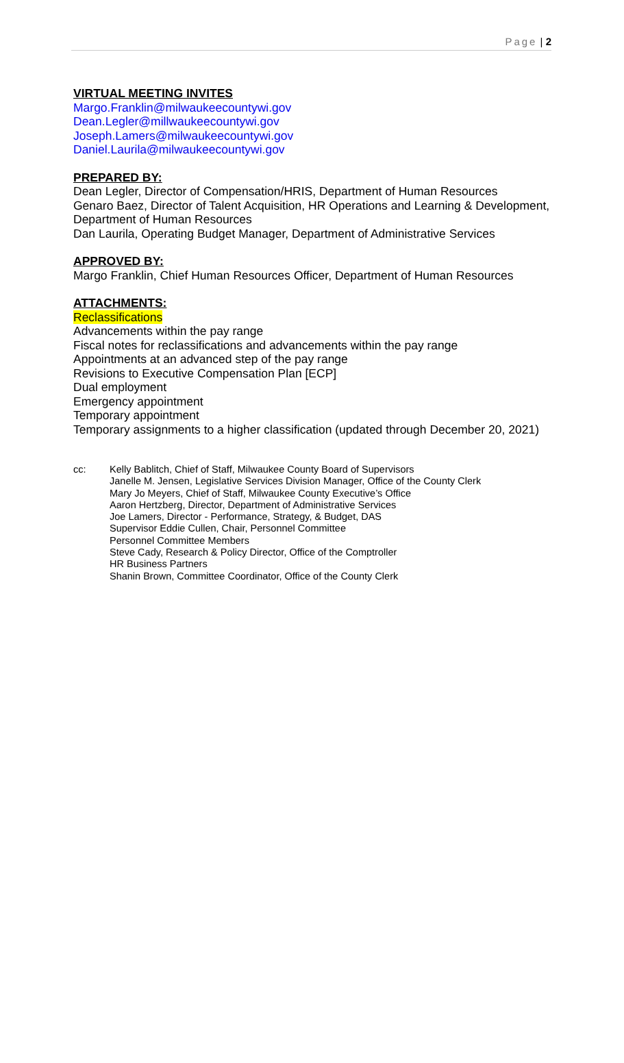Page | 2
VIRTUAL MEETING INVITES
Margo.Franklin@milwaukeecountywi.gov
Dean.Legler@millwaukeecountywi.gov
Joseph.Lamers@milwaukeecountywi.gov
Daniel.Laurila@milwaukeecountywi.gov
PREPARED BY:
Dean Legler, Director of Compensation/HRIS, Department of Human Resources
Genaro Baez, Director of Talent Acquisition, HR Operations and Learning & Development,
Department of Human Resources
Dan Laurila, Operating Budget Manager, Department of Administrative Services
APPROVED BY:
Margo Franklin, Chief Human Resources Officer, Department of Human Resources
ATTACHMENTS:
Reclassifications
Advancements within the pay range
Fiscal notes for reclassifications and advancements within the pay range
Appointments at an advanced step of the pay range
Revisions to Executive Compensation Plan [ECP]
Dual employment
Emergency appointment
Temporary appointment
Temporary assignments to a higher classification (updated through December 20, 2021)
cc: Kelly Bablitch, Chief of Staff, Milwaukee County Board of Supervisors
Janelle M. Jensen, Legislative Services Division Manager, Office of the County Clerk
Mary Jo Meyers, Chief of Staff, Milwaukee County Executive’s Office
Aaron Hertzberg, Director, Department of Administrative Services
Joe Lamers, Director - Performance, Strategy, & Budget, DAS
Supervisor Eddie Cullen, Chair, Personnel Committee
Personnel Committee Members
Steve Cady, Research & Policy Director, Office of the Comptroller
HR Business Partners
Shanin Brown, Committee Coordinator, Office of the County Clerk